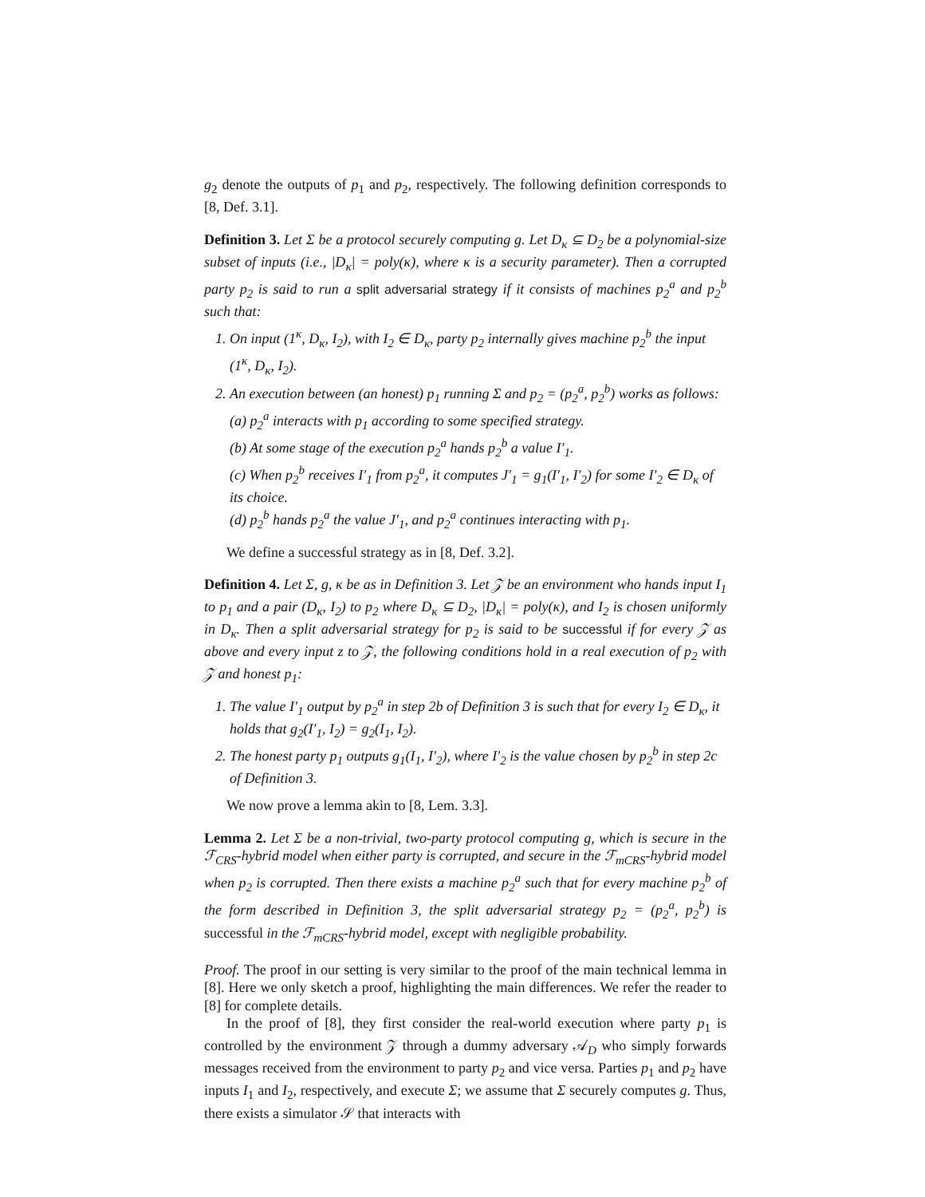g<sub>2</sub> denote the outputs of p<sub>1</sub> and p<sub>2</sub>, respectively. The following definition corresponds to [8, Def. 3.1].
Definition 3. Let Σ be a protocol securely computing g. Let D<sub>κ</sub> ⊆ D<sub>2</sub> be a polynomial-size subset of inputs (i.e., |D<sub>κ</sub>| = poly(κ), where κ is a security parameter). Then a corrupted party p<sub>2</sub> is said to run a split adversarial strategy if it consists of machines p<sub>2</sub><sup>a</sup> and p<sub>2</sub><sup>b</sup> such that:
1. On input (1<sup>κ</sup>, D<sub>κ</sub>, I<sub>2</sub>), with I<sub>2</sub> ∈ D<sub>κ</sub>, party p<sub>2</sub> internally gives machine p<sub>2</sub><sup>b</sup> the input (1<sup>κ</sup>, D<sub>κ</sub>, I<sub>2</sub>).
2. An execution between (an honest) p<sub>1</sub> running Σ and p<sub>2</sub> = (p<sub>2</sub><sup>a</sup>, p<sub>2</sub><sup>b</sup>) works as follows:
(a) p<sub>2</sub><sup>a</sup> interacts with p<sub>1</sub> according to some specified strategy.
(b) At some stage of the execution p<sub>2</sub><sup>a</sup> hands p<sub>2</sub><sup>b</sup> a value I′<sub>1</sub>.
(c) When p<sub>2</sub><sup>b</sup> receives I′<sub>1</sub> from p<sub>2</sub><sup>a</sup>, it computes J′<sub>1</sub> = g<sub>1</sub>(I′<sub>1</sub>, I′<sub>2</sub>) for some I′<sub>2</sub> ∈ D<sub>κ</sub> of its choice.
(d) p<sub>2</sub><sup>b</sup> hands p<sub>2</sub><sup>a</sup> the value J′<sub>1</sub>, and p<sub>2</sub><sup>a</sup> continues interacting with p<sub>1</sub>.
We define a successful strategy as in [8, Def. 3.2].
Definition 4. Let Σ, g, κ be as in Definition 3. Let 𝒵 be an environment who hands input I<sub>1</sub> to p<sub>1</sub> and a pair (D<sub>κ</sub>, I<sub>2</sub>) to p<sub>2</sub> where D<sub>κ</sub> ⊆ D<sub>2</sub>, |D<sub>κ</sub>| = poly(κ), and I<sub>2</sub> is chosen uniformly in D<sub>κ</sub>. Then a split adversarial strategy for p<sub>2</sub> is said to be successful if for every 𝒵 as above and every input z to 𝒵, the following conditions hold in a real execution of p<sub>2</sub> with 𝒵 and honest p<sub>1</sub>:
1. The value I′<sub>1</sub> output by p<sub>2</sub><sup>a</sup> in step 2b of Definition 3 is such that for every I<sub>2</sub> ∈ D<sub>κ</sub>, it holds that g<sub>2</sub>(I′<sub>1</sub>, I<sub>2</sub>) = g<sub>2</sub>(I<sub>1</sub>, I<sub>2</sub>).
2. The honest party p<sub>1</sub> outputs g<sub>1</sub>(I<sub>1</sub>, I′<sub>2</sub>), where I′<sub>2</sub> is the value chosen by p<sub>2</sub><sup>b</sup> in step 2c of Definition 3.
We now prove a lemma akin to [8, Lem. 3.3].
Lemma 2. Let Σ be a non-trivial, two-party protocol computing g, which is secure in the ℱ<sub>CRS</sub>-hybrid model when either party is corrupted, and secure in the ℱ<sub>mCRS</sub>-hybrid model when p<sub>2</sub> is corrupted. Then there exists a machine p<sub>2</sub><sup>a</sup> such that for every machine p<sub>2</sub><sup>b</sup> of the form described in Definition 3, the split adversarial strategy p<sub>2</sub> = (p<sub>2</sub><sup>a</sup>, p<sub>2</sub><sup>b</sup>) is successful in the ℱ<sub>mCRS</sub>-hybrid model, except with negligible probability.
Proof. The proof in our setting is very similar to the proof of the main technical lemma in [8]. Here we only sketch a proof, highlighting the main differences. We refer the reader to [8] for complete details.
In the proof of [8], they first consider the real-world execution where party p<sub>1</sub> is controlled by the environment 𝒵 through a dummy adversary 𝒜<sub>D</sub> who simply forwards messages received from the environment to party p<sub>2</sub> and vice versa. Parties p<sub>1</sub> and p<sub>2</sub> have inputs I<sub>1</sub> and I<sub>2</sub>, respectively, and execute Σ; we assume that Σ securely computes g. Thus, there exists a simulator 𝒮 that interacts with